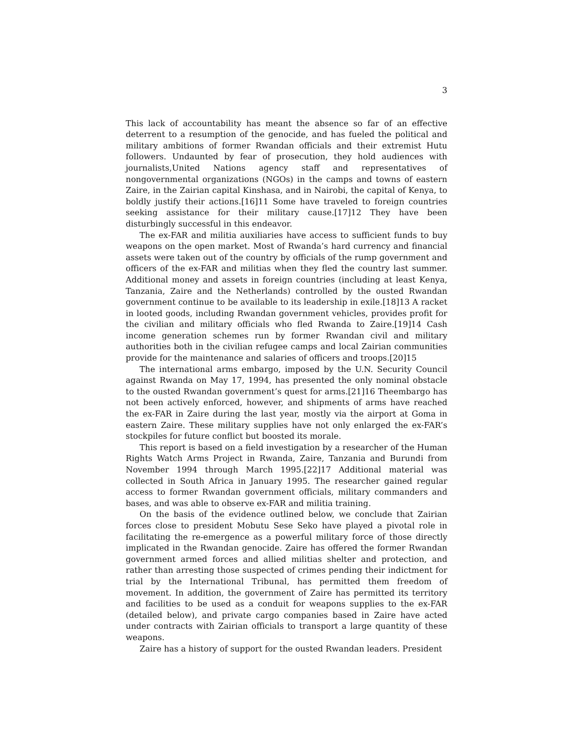3
This lack of accountability has meant the absence so far of an effective deterrent to a resumption of the genocide, and has fueled the political and military ambitions of former Rwandan officials and their extremist Hutu followers. Undaunted by fear of prosecution, they hold audiences with journalists,United Nations agency staff and representatives of nongovernmental organizations (NGOs) in the camps and towns of eastern Zaire, in the Zairian capital Kinshasa, and in Nairobi, the capital of Kenya, to boldly justify their actions.[16]11 Some have traveled to foreign countries seeking assistance for their military cause.[17]12 They have been disturbingly successful in this endeavor.
The ex-FAR and militia auxiliaries have access to sufficient funds to buy weapons on the open market. Most of Rwanda’s hard currency and financial assets were taken out of the country by officials of the rump government and officers of the ex-FAR and militias when they fled the country last summer. Additional money and assets in foreign countries (including at least Kenya, Tanzania, Zaire and the Netherlands) controlled by the ousted Rwandan government continue to be available to its leadership in exile.[18]13 A racket in looted goods, including Rwandan government vehicles, provides profit for the civilian and military officials who fled Rwanda to Zaire.[19]14 Cash income generation schemes run by former Rwandan civil and military authorities both in the civilian refugee camps and local Zairian communities provide for the maintenance and salaries of officers and troops.[20]15
The international arms embargo, imposed by the U.N. Security Council against Rwanda on May 17, 1994, has presented the only nominal obstacle to the ousted Rwandan government’s quest for arms.[21]16 Theembargo has not been actively enforced, however, and shipments of arms have reached the ex-FAR in Zaire during the last year, mostly via the airport at Goma in eastern Zaire. These military supplies have not only enlarged the ex-FAR’s stockpiles for future conflict but boosted its morale.
This report is based on a field investigation by a researcher of the Human Rights Watch Arms Project in Rwanda, Zaire, Tanzania and Burundi from November 1994 through March 1995.[22]17 Additional material was collected in South Africa in January 1995. The researcher gained regular access to former Rwandan government officials, military commanders and bases, and was able to observe ex-FAR and militia training.
On the basis of the evidence outlined below, we conclude that Zairian forces close to president Mobutu Sese Seko have played a pivotal role in facilitating the re-emergence as a powerful military force of those directly implicated in the Rwandan genocide. Zaire has offered the former Rwandan government armed forces and allied militias shelter and protection, and rather than arresting those suspected of crimes pending their indictment for trial by the International Tribunal, has permitted them freedom of movement. In addition, the government of Zaire has permitted its territory and facilities to be used as a conduit for weapons supplies to the ex-FAR (detailed below), and private cargo companies based in Zaire have acted under contracts with Zairian officials to transport a large quantity of these weapons.
Zaire has a history of support for the ousted Rwandan leaders. President